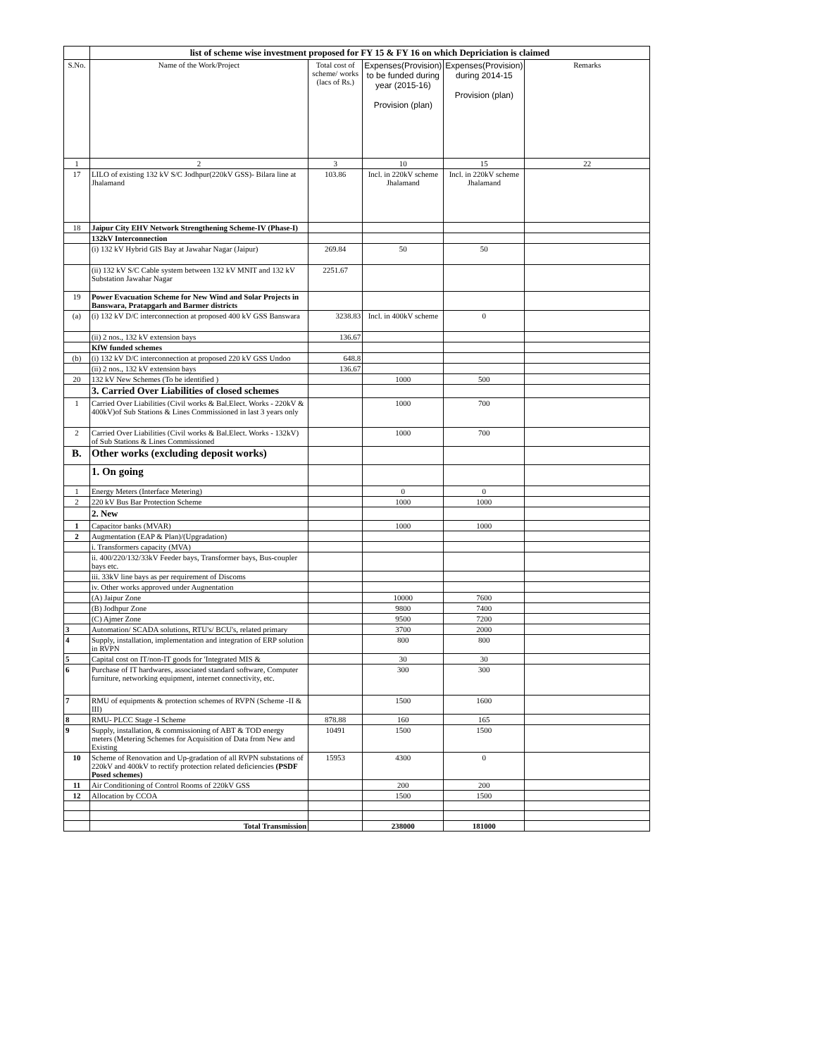| | list of scheme wise investment proposed for FY 15 & FY 16 on which Depriciation is claimed | | | | |
| --- | --- | --- | --- | --- | --- |
| S.No. | Name of the Work/Project | Total cost of scheme/ works (lacs of Rs.) | Expenses(Provision) to be funded during year (2015-16) Provision (plan) | Expenses(Provision) during 2014-15 Provision (plan) | Remarks |
| 1 | 2 | 3 | 10 | 15 | 22 |
| 17 | LILO of existing 132 kV S/C Jodhpur(220kV GSS)- Bilara line at Jhalamand | 103.86 | Incl. in 220kV scheme Jhalamand | Incl. in 220kV scheme Jhalamand | |
| 18 | Jaipur City EHV Network Strengthening Scheme-IV (Phase-I) | | | | |
| | 132kV Interconnection | | | | |
| | (i) 132 kV Hybrid GIS Bay at Jawahar Nagar (Jaipur) | 269.84 | 50 | 50 | |
| | (ii) 132 kV S/C Cable system between 132 kV MNIT and 132 kV Substation Jawahar Nagar | 2251.67 | | | |
| 19 | Power Evacuation Scheme for New Wind and Solar Projects in Banswara, Pratapgarh and Barmer districts | | | | |
| (a) | (i) 132 kV D/C interconnection at proposed 400 kV GSS Banswara | 3238.83 | Incl. in 400kV scheme | 0 | |
| | (ii) 2 nos., 132 kV extension bays | 136.67 | | | |
| | KfW funded schemes | | | | |
| (b) | (i) 132 kV D/C interconnection at proposed 220 kV GSS Undoo | 648.8 | | | |
| | (ii) 2 nos., 132 kV extension bays | 136.67 | | | |
| 20 | 132 kV New Schemes (To be identified ) | | 1000 | 500 | |
| | 3. Carried Over Liabilities of closed schemes | | | | |
| 1 | Carried Over Liabilities (Civil works & Bal.Elect. Works - 220kV & 400kV)of Sub Stations & Lines Commissioned in last 3 years only | | 1000 | 700 | |
| 2 | Carried Over Liabilities (Civil works & Bal.Elect. Works - 132kV) of Sub Stations & Lines Commissioned | | 1000 | 700 | |
| B. | Other works (excluding deposit works) | | | | |
| | 1. On going | | | | |
| 1 | Energy Meters (Interface Metering) | | 0 | 0 | |
| 2 | 220 kV Bus Bar Protection Scheme | | 1000 | 1000 | |
| | 2. New | | | | |
| 1 | Capacitor banks (MVAR) | | 1000 | 1000 | |
| 2 | Augmentation (EAP & Plan)/(Upgradation) | | | | |
| | i. Transformers capacity (MVA) | | | | |
| | ii. 400/220/132/33kV Feeder bays, Transformer bays, Bus-coupler bays etc. | | | | |
| | iii. 33kV line bays as per requirement of Discoms | | | | |
| | iv. Other works approved under Augnentation | | | | |
| | (A) Jaipur Zone | | 10000 | 7600 | |
| | (B) Jodhpur Zone | | 9800 | 7400 | |
| | (C) Ajmer Zone | | 9500 | 7200 | |
| 3 | Automation/ SCADA solutions, RTU's/ BCU's, related primary | | 3700 | 2000 | |
| 4 | Supply, installation, implementation and integration of ERP solution in RVPN | | 800 | 800 | |
| 5 | Capital cost on IT/non-IT goods for 'Integrated MIS & | | 30 | 30 | |
| 6 | Purchase of IT hardwares, associated standard software, Computer furniture, networking equipment, internet connectivity, etc. | | 300 | 300 | |
| 7 | RMU of equipments & protection schemes of RVPN (Scheme -II & III) | | 1500 | 1600 | |
| 8 | RMU- PLCC Stage -I Scheme | 878.88 | 160 | 165 | |
| 9 | Supply, installation, & commissioning of ABT & TOD energy meters (Metering Schemes for Acquisition of Data from New and Existing | 10491 | 1500 | 1500 | |
| 10 | Scheme of Renovation and Up-gradation of all RVPN substations of 220kV and 400kV to rectify protection related deficiencies (PSDF Posed schemes) | 15953 | 4300 | 0 | |
| 11 | Air Conditioning of Control Rooms of 220kV GSS | | 200 | 200 | |
| 12 | Allocation by CCOA | | 1500 | 1500 | |
| | Total Transmission | | 238000 | 181000 | |